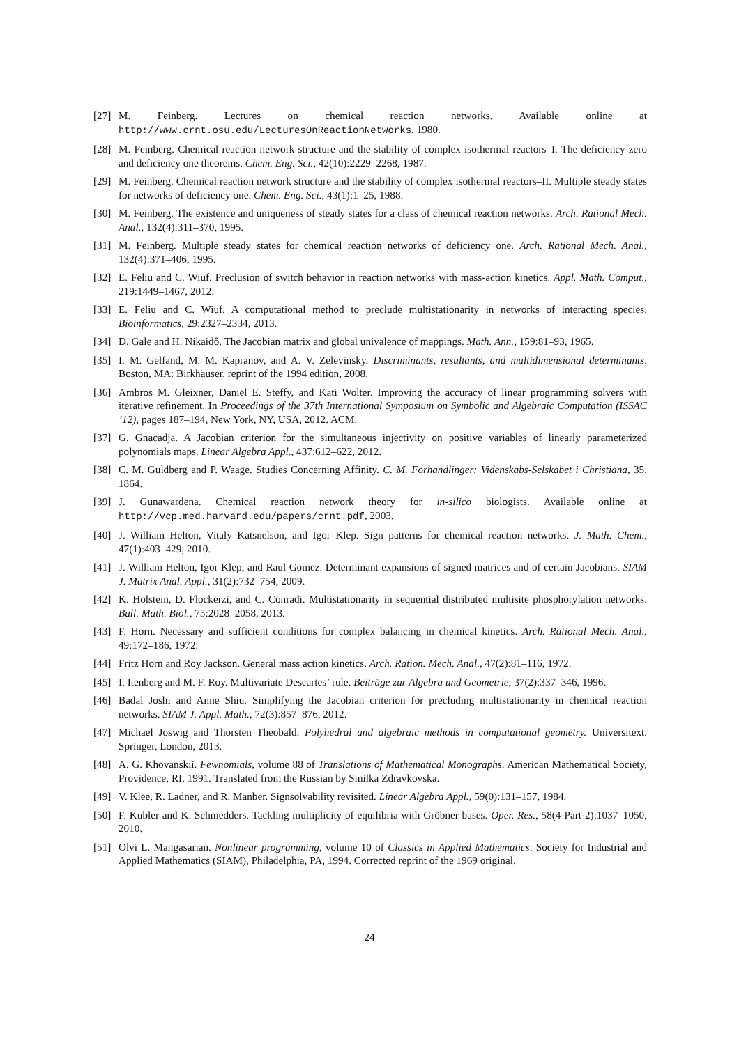[27]
M. Feinberg. Lectures on chemical reaction networks. Available online at http://www.crnt.osu.edu/LecturesOnReactionNetworks, 1980.
[28]
M. Feinberg. Chemical reaction network structure and the stability of complex isothermal reactors–I. The deficiency zero and deficiency one theorems. Chem. Eng. Sci., 42(10):2229–2268, 1987.
[29]
M. Feinberg. Chemical reaction network structure and the stability of complex isothermal reactors–II. Multiple steady states for networks of deficiency one. Chem. Eng. Sci., 43(1):1–25, 1988.
[30]
M. Feinberg. The existence and uniqueness of steady states for a class of chemical reaction networks. Arch. Rational Mech. Anal., 132(4):311–370, 1995.
[31]
M. Feinberg. Multiple steady states for chemical reaction networks of deficiency one. Arch. Rational Mech. Anal., 132(4):371–406, 1995.
[32]
E. Feliu and C. Wiuf. Preclusion of switch behavior in reaction networks with mass-action kinetics. Appl. Math. Comput., 219:1449–1467, 2012.
[33]
E. Feliu and C. Wiuf. A computational method to preclude multistationarity in networks of interacting species. Bioinformatics, 29:2327–2334, 2013.
[34]
D. Gale and H. Nikaidô. The Jacobian matrix and global univalence of mappings. Math. Ann., 159:81–93, 1965.
[35]
I. M. Gelfand, M. M. Kapranov, and A. V. Zelevinsky. Discriminants, resultants, and multidimensional determinants. Boston, MA: Birkhäuser, reprint of the 1994 edition, 2008.
[36]
Ambros M. Gleixner, Daniel E. Steffy, and Kati Wolter. Improving the accuracy of linear programming solvers with iterative refinement. In Proceedings of the 37th International Symposium on Symbolic and Algebraic Computation (ISSAC ’12), pages 187–194, New York, NY, USA, 2012. ACM.
[37]
G. Gnacadja. A Jacobian criterion for the simultaneous injectivity on positive variables of linearly parameterized polynomials maps. Linear Algebra Appl., 437:612–622, 2012.
[38]
C. M. Guldberg and P. Waage. Studies Concerning Affinity. C. M. Forhandlinger: Videnskabs-Selskabet i Christiana, 35, 1864.
[39]
J. Gunawardena. Chemical reaction network theory for in-silico biologists. Available online at http://vcp.med.harvard.edu/papers/crnt.pdf, 2003.
[40]
J. William Helton, Vitaly Katsnelson, and Igor Klep. Sign patterns for chemical reaction networks. J. Math. Chem., 47(1):403–429, 2010.
[41]
J. William Helton, Igor Klep, and Raul Gomez. Determinant expansions of signed matrices and of certain Jacobians. SIAM J. Matrix Anal. Appl., 31(2):732–754, 2009.
[42]
K. Holstein, D. Flockerzi, and C. Conradi. Multistationarity in sequential distributed multisite phosphorylation networks. Bull. Math. Biol., 75:2028–2058, 2013.
[43]
F. Horn. Necessary and sufficient conditions for complex balancing in chemical kinetics. Arch. Rational Mech. Anal., 49:172–186, 1972.
[44]
Fritz Horn and Roy Jackson. General mass action kinetics. Arch. Ration. Mech. Anal., 47(2):81–116, 1972.
[45]
I. Itenberg and M. F. Roy. Multivariate Descartes’ rule. Beiträge zur Algebra und Geometrie, 37(2):337–346, 1996.
[46]
Badal Joshi and Anne Shiu. Simplifying the Jacobian criterion for precluding multistationarity in chemical reaction networks. SIAM J. Appl. Math., 72(3):857–876, 2012.
[47]
Michael Joswig and Thorsten Theobald. Polyhedral and algebraic methods in computational geometry. Universitext. Springer, London, 2013.
[48]
A. G. Khovanskiĭ. Fewnomials, volume 88 of Translations of Mathematical Monographs. American Mathematical Society, Providence, RI, 1991. Translated from the Russian by Smilka Zdravkovska.
[49]
V. Klee, R. Ladner, and R. Manber. Signsolvability revisited. Linear Algebra Appl., 59(0):131–157, 1984.
[50]
F. Kubler and K. Schmedders. Tackling multiplicity of equilibria with Gröbner bases. Oper. Res., 58(4-Part-2):1037–1050, 2010.
[51]
Olvi L. Mangasarian. Nonlinear programming, volume 10 of Classics in Applied Mathematics. Society for Industrial and Applied Mathematics (SIAM), Philadelphia, PA, 1994. Corrected reprint of the 1969 original.
24